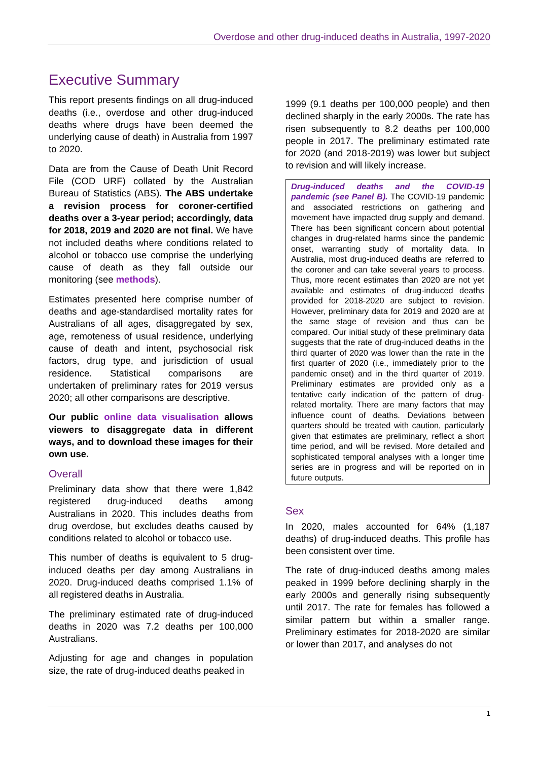Overdose and other drug-induced deaths in Australia, 1997-2020
Executive Summary
This report presents findings on all drug-induced deaths (i.e., overdose and other drug-induced deaths where drugs have been deemed the underlying cause of death) in Australia from 1997 to 2020.
Data are from the Cause of Death Unit Record File (COD URF) collated by the Australian Bureau of Statistics (ABS). The ABS undertake a revision process for coroner-certified deaths over a 3-year period; accordingly, data for 2018, 2019 and 2020 are not final. We have not included deaths where conditions related to alcohol or tobacco use comprise the underlying cause of death as they fall outside our monitoring (see methods).
Estimates presented here comprise number of deaths and age-standardised mortality rates for Australians of all ages, disaggregated by sex, age, remoteness of usual residence, underlying cause of death and intent, psychosocial risk factors, drug type, and jurisdiction of usual residence. Statistical comparisons are undertaken of preliminary rates for 2019 versus 2020; all other comparisons are descriptive.
Our public online data visualisation allows viewers to disaggregate data in different ways, and to download these images for their own use.
Overall
Preliminary data show that there were 1,842 registered drug-induced deaths among Australians in 2020. This includes deaths from drug overdose, but excludes deaths caused by conditions related to alcohol or tobacco use.
This number of deaths is equivalent to 5 drug-induced deaths per day among Australians in 2020. Drug-induced deaths comprised 1.1% of all registered deaths in Australia.
The preliminary estimated rate of drug-induced deaths in 2020 was 7.2 deaths per 100,000 Australians.
Adjusting for age and changes in population size, the rate of drug-induced deaths peaked in
1999 (9.1 deaths per 100,000 people) and then declined sharply in the early 2000s. The rate has risen subsequently to 8.2 deaths per 100,000 people in 2017. The preliminary estimated rate for 2020 (and 2018-2019) was lower but subject to revision and will likely increase.
Drug-induced deaths and the COVID-19 pandemic (see Panel B). The COVID-19 pandemic and associated restrictions on gathering and movement have impacted drug supply and demand. There has been significant concern about potential changes in drug-related harms since the pandemic onset, warranting study of mortality data. In Australia, most drug-induced deaths are referred to the coroner and can take several years to process. Thus, more recent estimates than 2020 are not yet available and estimates of drug-induced deaths provided for 2018-2020 are subject to revision. However, preliminary data for 2019 and 2020 are at the same stage of revision and thus can be compared. Our initial study of these preliminary data suggests that the rate of drug-induced deaths in the third quarter of 2020 was lower than the rate in the first quarter of 2020 (i.e., immediately prior to the pandemic onset) and in the third quarter of 2019. Preliminary estimates are provided only as a tentative early indication of the pattern of drug-related mortality. There are many factors that may influence count of deaths. Deviations between quarters should be treated with caution, particularly given that estimates are preliminary, reflect a short time period, and will be revised. More detailed and sophisticated temporal analyses with a longer time series are in progress and will be reported on in future outputs.
Sex
In 2020, males accounted for 64% (1,187 deaths) of drug-induced deaths. This profile has been consistent over time.
The rate of drug-induced deaths among males peaked in 1999 before declining sharply in the early 2000s and generally rising subsequently until 2017. The rate for females has followed a similar pattern but within a smaller range. Preliminary estimates for 2018-2020 are similar or lower than 2017, and analyses do not
1